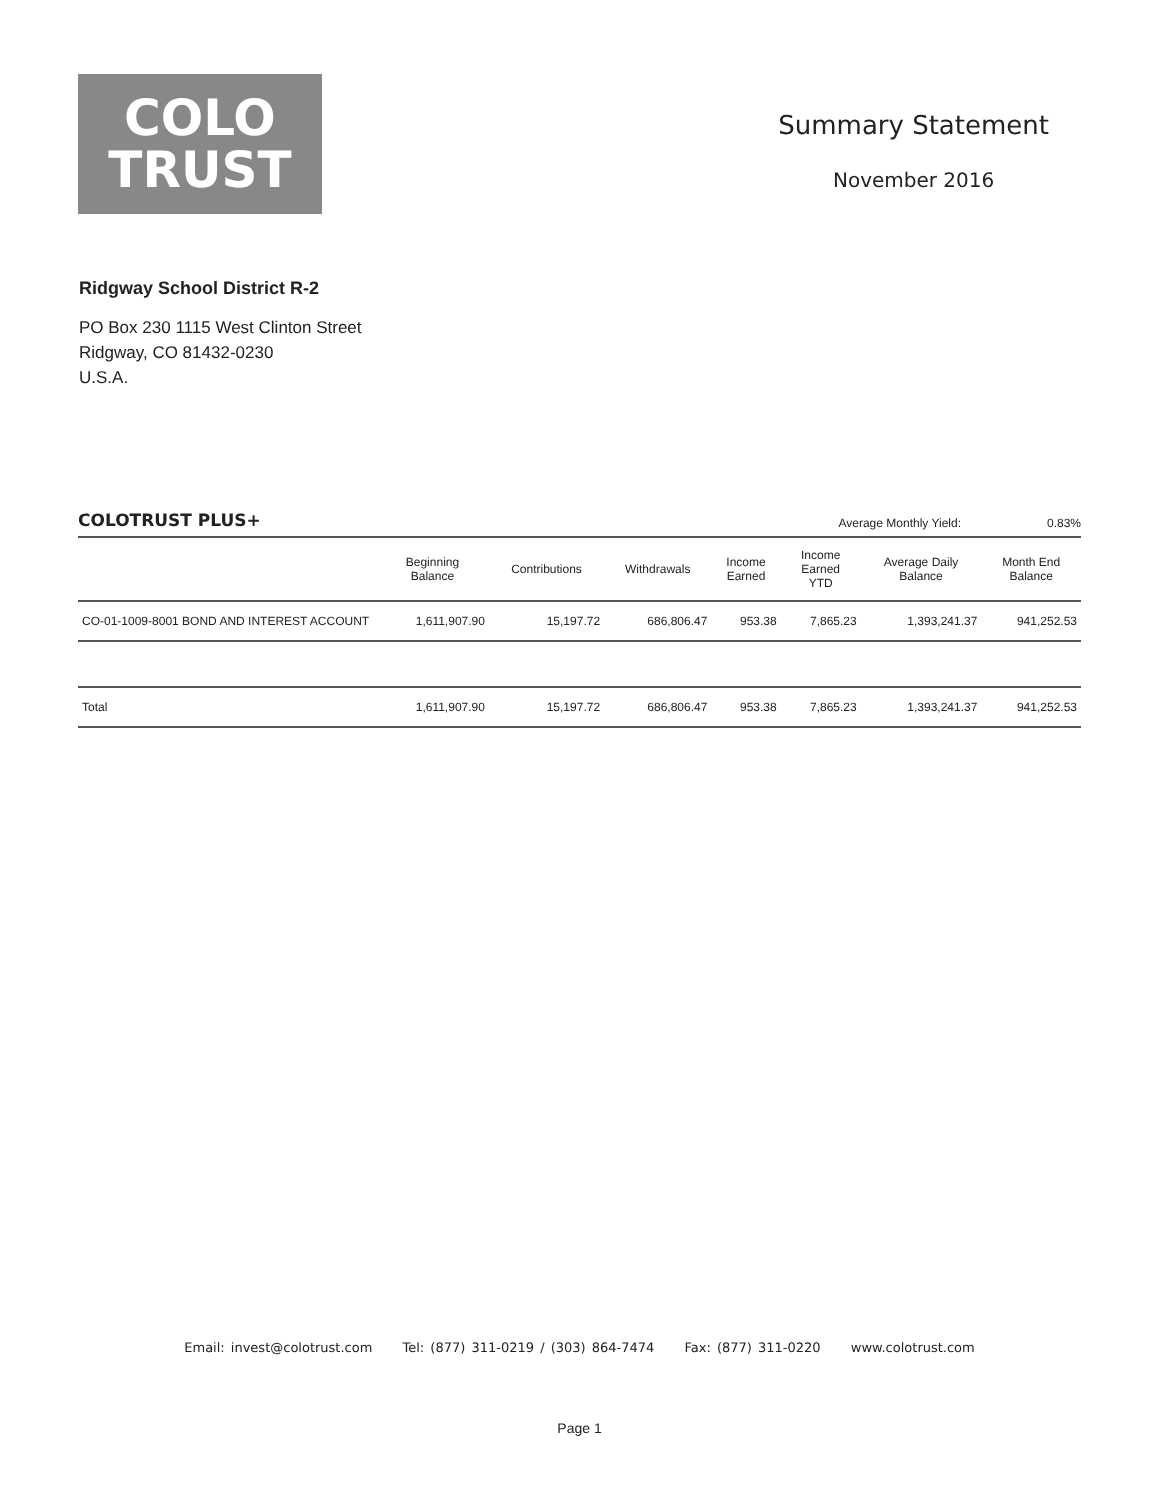COLO
TRUST
Summary Statement
November 2016
Ridgway School District R-2
PO Box 230 1115 West Clinton Street
Ridgway, CO 81432-0230
U.S.A.
COLOTRUST PLUS+ Average Monthly Yield: 0.83%
| | Beginning Balance | Contributions | Withdrawals | Income Earned | Income Earned YTD | Average Daily Balance | Month End Balance |
| --- | --- | --- | --- | --- | --- | --- | --- |
| CO-01-1009-8001 BOND AND INTEREST ACCOUNT | 1,611,907.90 | 15,197.72 | 686,806.47 | 953.38 | 7,865.23 | 1,393,241.37 | 941,252.53 |
| Total | 1,611,907.90 | 15,197.72 | 686,806.47 | 953.38 | 7,865.23 | 1,393,241.37 | 941,252.53 |
Email: invest@colotrust.com Tel: (877) 311-0219 / (303) 864-7474 Fax: (877) 311-0220 www.colotrust.com
Page 1